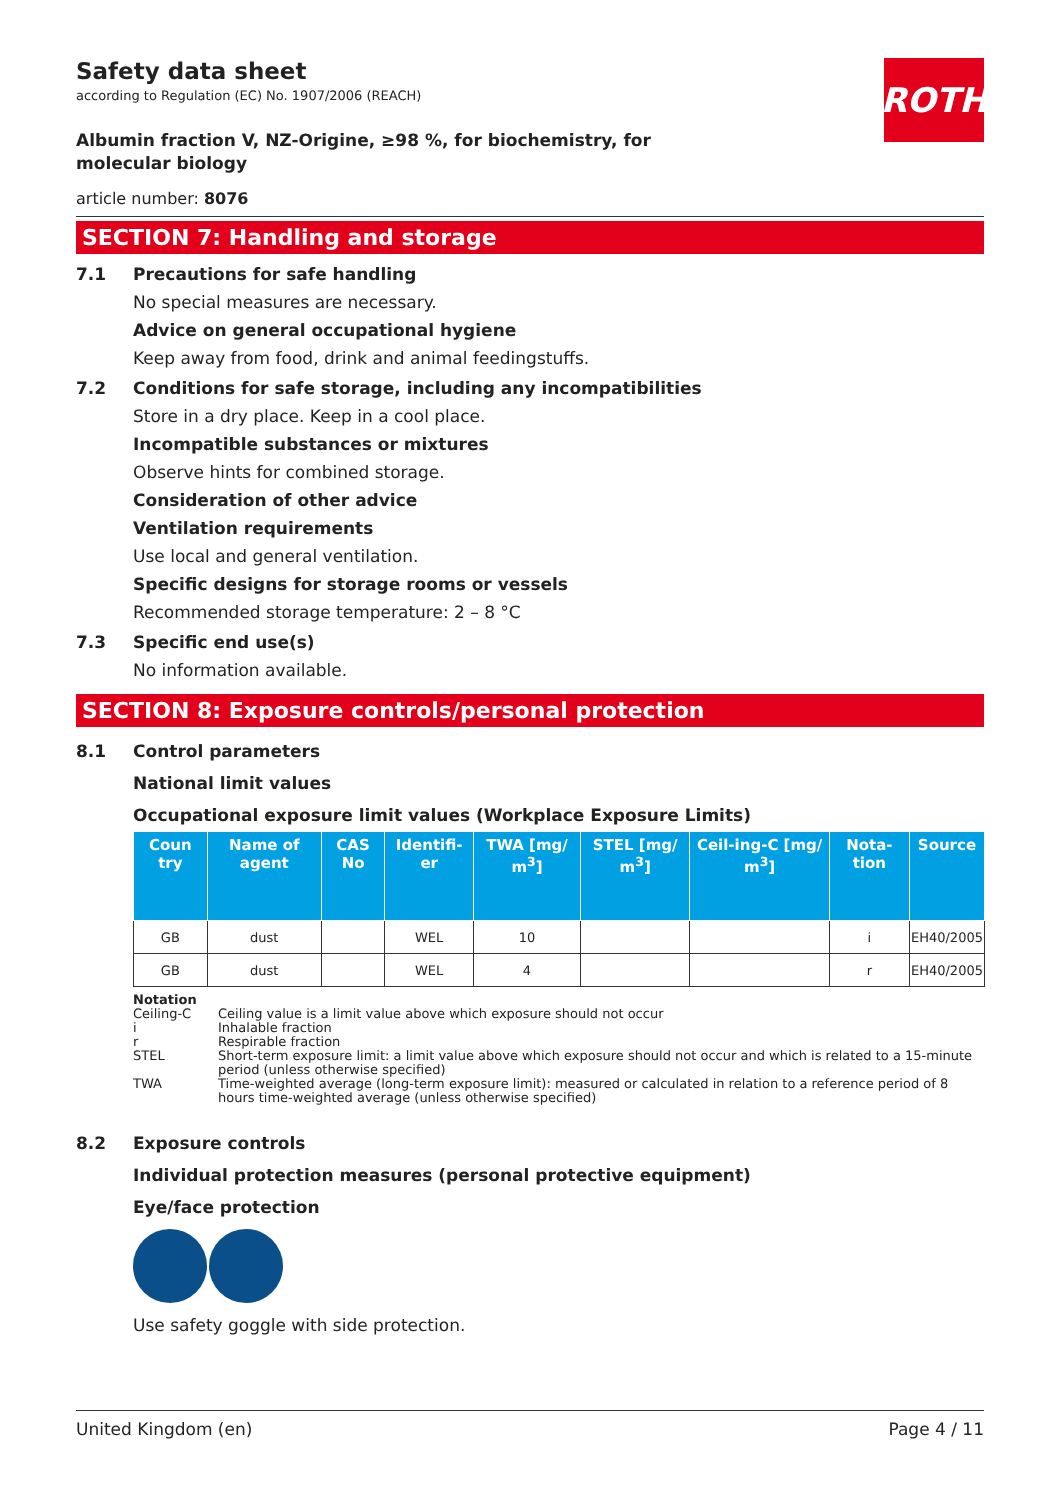ROTH
Safety data sheet
according to Regulation (EC) No. 1907/2006 (REACH)
Albumin fraction V, NZ-Origine, ≥98 %, for biochemistry, for molecular biology
article number: 8076
SECTION 7: Handling and storage
7.1 Precautions for safe handling
No special measures are necessary.
Advice on general occupational hygiene
Keep away from food, drink and animal feedingstuffs.
7.2 Conditions for safe storage, including any incompatibilities
Store in a dry place. Keep in a cool place.
Incompatible substances or mixtures
Observe hints for combined storage.
Consideration of other advice
Ventilation requirements
Use local and general ventilation.
Specific designs for storage rooms or vessels
Recommended storage temperature: 2 – 8 °C
7.3 Specific end use(s)
No information available.
SECTION 8: Exposure controls/personal protection
8.1 Control parameters
National limit values
Occupational exposure limit values (Workplace Exposure Limits)
| Coun try | Name of agent | CAS No | Identifi-er | TWA [mg/ m<sup>3</sup>] | STEL [mg/ m<sup>3</sup>] | Ceil-ing-C [mg/ m<sup>3</sup>] | Nota-tion | Source |
| --- | --- | --- | --- | --- | --- | --- | --- | --- |
| GB | dust | | WEL | 10 | | | i | EH40/2005 |
| GB | dust | | WEL | 4 | | | r | EH40/2005 |
Notation
Ceiling-C Ceiling value is a limit value above which exposure should not occur
i Inhalable fraction
r Respirable fraction
STEL Short-term exposure limit: a limit value above which exposure should not occur and which is related to a 15-minute period (unless otherwise specified)
TWA Time-weighted average (long-term exposure limit): measured or calculated in relation to a reference period of 8 hours time-weighted average (unless otherwise specified)
8.2 Exposure controls
Individual protection measures (personal protective equipment)
Eye/face protection
Use safety goggle with side protection.
United Kingdom (en) Page 4 / 11